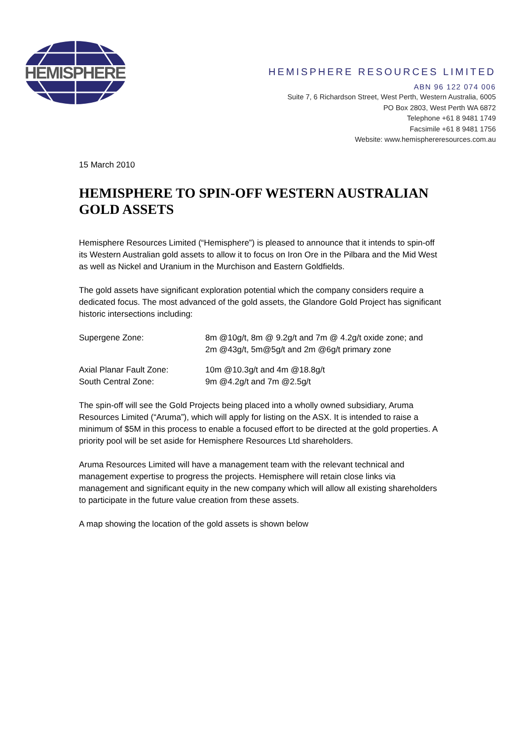HEMISPHERE
HEMISPHERE RESOURCES LIMITED
ABN 96 122 074 006
Suite 7, 6 Richardson Street, West Perth, Western Australia, 6005
PO Box 2803, West Perth WA 6872
Telephone +61 8 9481 1749
Facsimile +61 8 9481 1756
Website: www.hemisphereresources.com.au
15 March 2010
HEMISPHERE TO SPIN-OFF WESTERN AUSTRALIAN GOLD ASSETS
Hemisphere Resources Limited (“Hemisphere”) is pleased to announce that it intends to spin-off its Western Australian gold assets to allow it to focus on Iron Ore in the Pilbara and the Mid West as well as Nickel and Uranium in the Murchison and Eastern Goldfields.
The gold assets have significant exploration potential which the company considers require a dedicated focus. The most advanced of the gold assets, the Glandore Gold Project has significant historic intersections including:
| Supergene Zone: | 8m @10g/t, 8m @ 9.2g/t and 7m @ 4.2g/t oxide zone; and 2m @43g/t, 5m@5g/t and 2m @6g/t primary zone |
| Axial Planar Fault Zone: | 10m @10.3g/t and 4m @18.8g/t |
| South Central Zone: | 9m @4.2g/t and 7m @2.5g/t |
The spin-off will see the Gold Projects being placed into a wholly owned subsidiary, Aruma Resources Limited (“Aruma”), which will apply for listing on the ASX. It is intended to raise a minimum of $5M in this process to enable a focused effort to be directed at the gold properties. A priority pool will be set aside for Hemisphere Resources Ltd shareholders.
Aruma Resources Limited will have a management team with the relevant technical and management expertise to progress the projects. Hemisphere will retain close links via management and significant equity in the new company which will allow all existing shareholders to participate in the future value creation from these assets.
A map showing the location of the gold assets is shown below